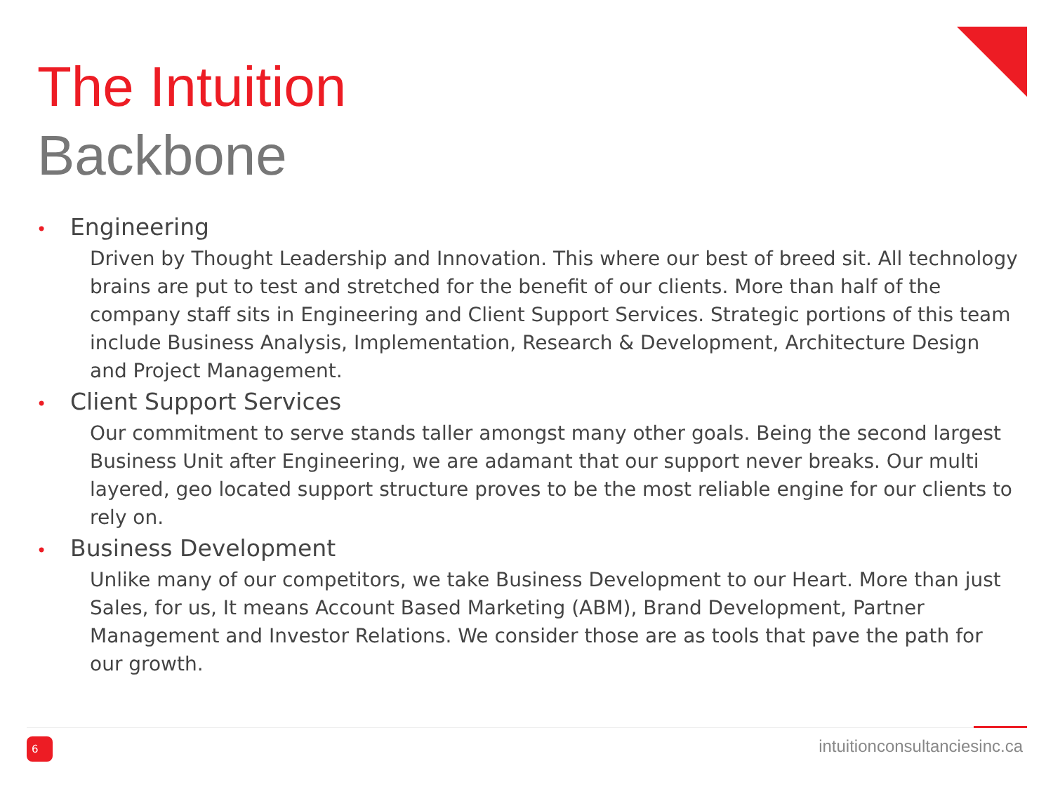The Intuition
Backbone
• Engineering
Driven by Thought Leadership and Innovation. This where our best of breed sit. All technology brains are put to test and stretched for the benefit of our clients. More than half of the company staff sits in Engineering and Client Support Services. Strategic portions of this team include Business Analysis, Implementation, Research & Development, Architecture Design and Project Management.
• Client Support Services
Our commitment to serve stands taller amongst many other goals. Being the second largest Business Unit after Engineering, we are adamant that our support never breaks. Our multi layered, geo located support structure proves to be the most reliable engine for our clients to rely on.
• Business Development
Unlike many of our competitors, we take Business Development to our Heart. More than just Sales, for us, It means Account Based Marketing (ABM), Brand Development, Partner Management and Investor Relations. We consider those are as tools that pave the path for our growth.
6 intuitionconsultanciesinc.ca